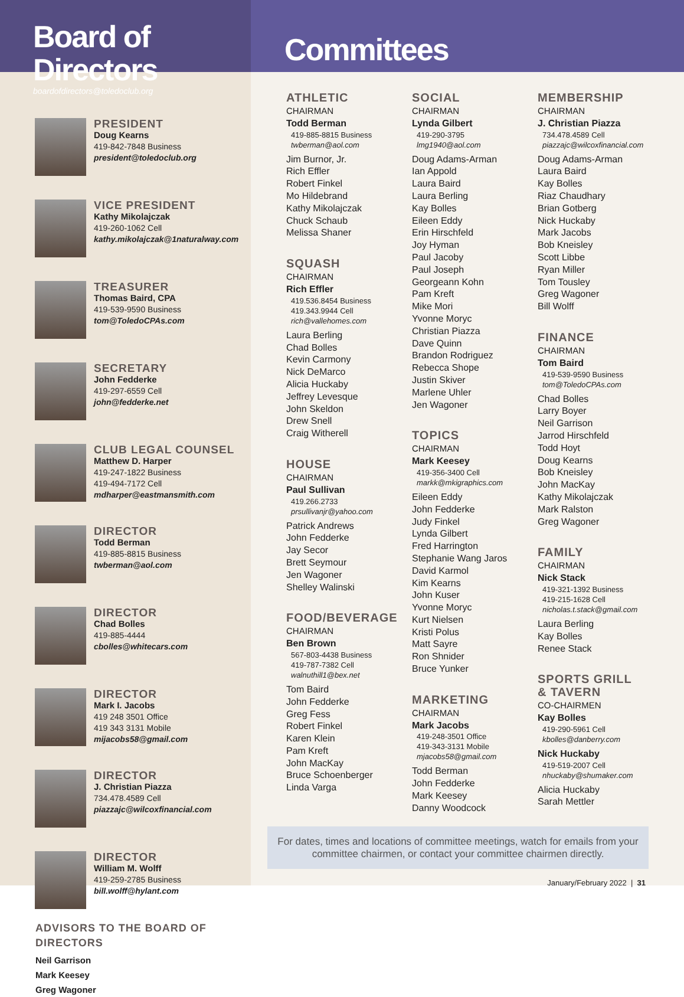Board of Directors
boardofdirectors@toledoclub.org
PRESIDENT
Doug Kearns
419-842-7848 Business
president@toledoclub.org
VICE PRESIDENT
Kathy Mikolajczak
419-260-1062 Cell
kathy.mikolajczak@1naturalway.com
TREASURER
Thomas Baird, CPA
419-539-9590 Business
tom@ToledoCPAs.com
SECRETARY
John Fedderke
419-297-6559 Cell
john@fedderke.net
CLUB LEGAL COUNSEL
Matthew D. Harper
419-247-1822 Business
419-494-7172 Cell
mdharper@eastmansmith.com
DIRECTOR
Todd Berman
419-885-8815 Business
twberman@aol.com
DIRECTOR
Chad Bolles
419-885-4444
cbolles@whitecars.com
DIRECTOR
Mark I. Jacobs
419 248 3501 Office
419 343 3131 Mobile
mijacobs58@gmail.com
DIRECTOR
J. Christian Piazza
734.478.4589 Cell
piazzajc@wilcoxfinancial.com
DIRECTOR
William M. Wolff
419-259-2785 Business
bill.wolff@hylant.com
ADVISORS TO THE BOARD OF DIRECTORS
Neil Garrison
Mark Keesey
Greg Wagoner
Committees
ATHLETIC
CHAIRMAN
Todd Berman
419-885-8815 Business
twberman@aol.com
Jim Burnor, Jr.
Rich Effler
Robert Finkel
Mo Hildebrand
Kathy Mikolajczak
Chuck Schaub
Melissa Shaner
SQUASH
CHAIRMAN
Rich Effler
419.536.8454 Business
419.343.9944 Cell
rich@vallehomes.com
Laura Berling
Chad Bolles
Kevin Carmony
Nick DeMarco
Alicia Huckaby
Jeffrey Levesque
John Skeldon
Drew Snell
Craig Witherell
HOUSE
CHAIRMAN
Paul Sullivan
419.266.2733
prsullivanjr@yahoo.com
Patrick Andrews
John Fedderke
Jay Secor
Brett Seymour
Jen Wagoner
Shelley Walinski
FOOD/BEVERAGE
CHAIRMAN
Ben Brown
567-803-4438 Business
419-787-7382 Cell
walnuthill1@bex.net
Tom Baird
John Fedderke
Greg Fess
Robert Finkel
Karen Klein
Pam Kreft
John MacKay
Bruce Schoenberger
Linda Varga
SOCIAL
CHAIRMAN
Lynda Gilbert
419-290-3795
lmg1940@aol.com
Doug Adams-Arman
Ian Appold
Laura Baird
Laura Berling
Kay Bolles
Eileen Eddy
Erin Hirschfeld
Joy Hyman
Paul Jacoby
Paul Joseph
Georgeann Kohn
Pam Kreft
Mike Mori
Yvonne Moryc
Christian Piazza
Dave Quinn
Brandon Rodriguez
Rebecca Shope
Justin Skiver
Marlene Uhler
Jen Wagoner
TOPICS
CHAIRMAN
Mark Keesey
419-356-3400 Cell
markk@mkigraphics.com
Eileen Eddy
John Fedderke
Judy Finkel
Lynda Gilbert
Fred Harrington
Stephanie Wang Jaros
David Karmol
Kim Kearns
John Kuser
Yvonne Moryc
Kurt Nielsen
Kristi Polus
Matt Sayre
Ron Shnider
Bruce Yunker
MARKETING
CHAIRMAN
Mark Jacobs
419-248-3501 Office
419-343-3131 Mobile
mjacobs58@gmail.com
Todd Berman
John Fedderke
Mark Keesey
Danny Woodcock
MEMBERSHIP
CHAIRMAN
J. Christian Piazza
734.478.4589 Cell
piazzajc@wilcoxfinancial.com
Doug Adams-Arman
Laura Baird
Kay Bolles
Riaz Chaudhary
Brian Gotberg
Nick Huckaby
Mark Jacobs
Bob Kneisley
Scott Libbe
Ryan Miller
Tom Tousley
Greg Wagoner
Bill Wolff
FINANCE
CHAIRMAN
Tom Baird
419-539-9590 Business
tom@ToledoCPAs.com
Chad Bolles
Larry Boyer
Neil Garrison
Jarrod Hirschfeld
Todd Hoyt
Doug Kearns
Bob Kneisley
John MacKay
Kathy Mikolajczak
Mark Ralston
Greg Wagoner
FAMILY
CHAIRMAN
Nick Stack
419-321-1392 Business
419-215-1628 Cell
nicholas.t.stack@gmail.com
Laura Berling
Kay Bolles
Renee Stack
SPORTS GRILL
& TAVERN
CO-CHAIRMEN
Kay Bolles
419-290-5961 Cell
kbolles@danberry.com
Nick Huckaby
419-519-2007 Cell
nhuckaby@shumaker.com
Alicia Huckaby
Sarah Mettler
For dates, times and locations of committee meetings, watch for emails from your committee chairmen, or contact your committee chairmen directly.
January/February 2022 | 31